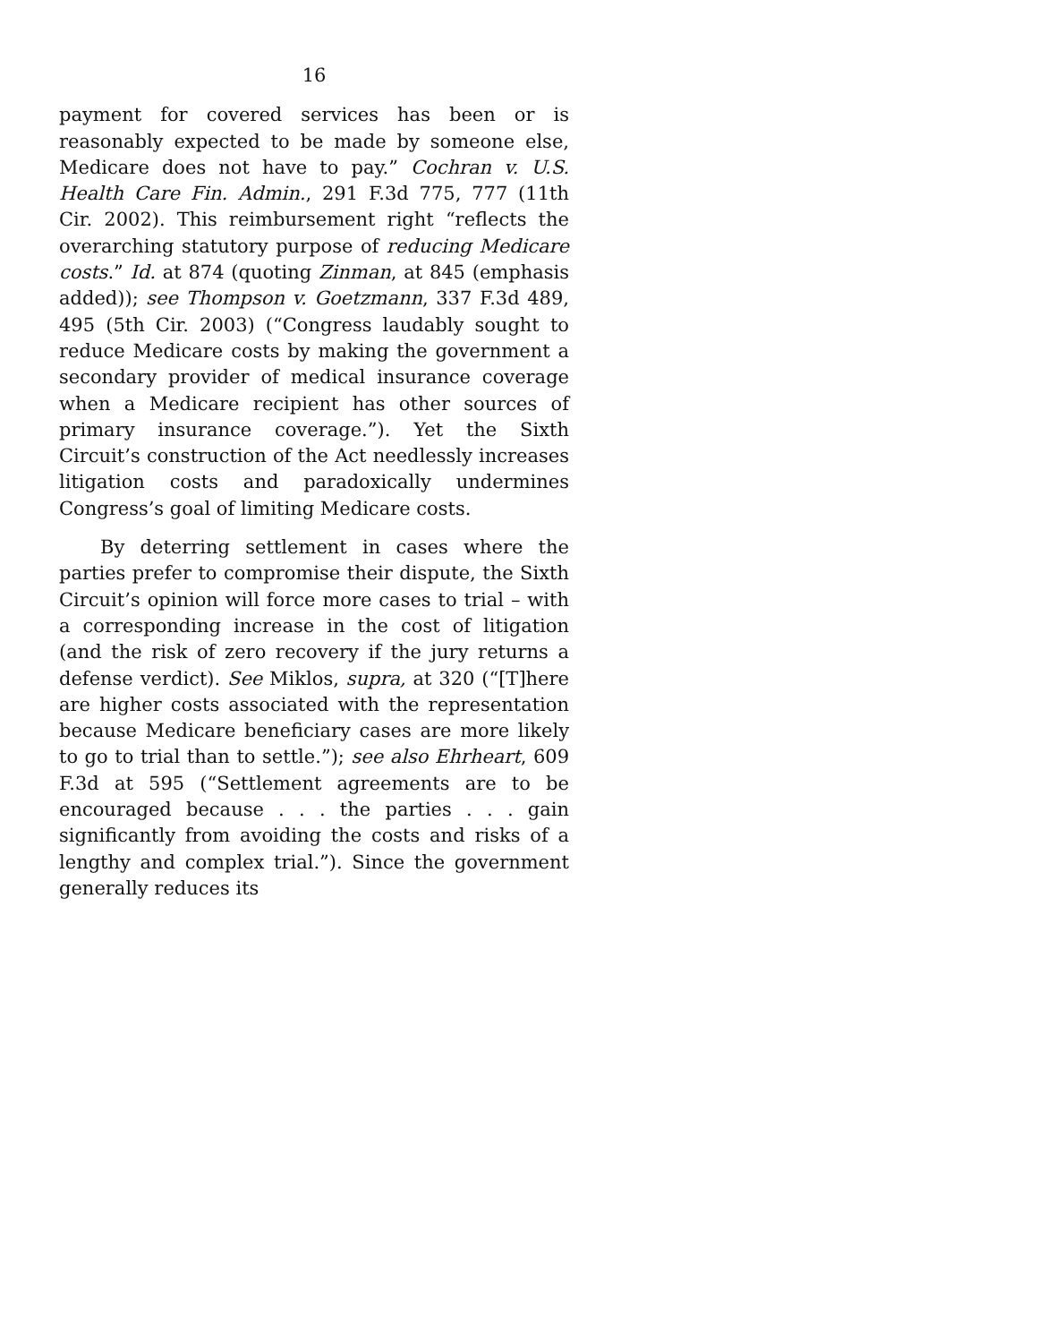16
payment for covered services has been or is reasonably expected to be made by someone else, Medicare does not have to pay.” Cochran v. U.S. Health Care Fin. Admin., 291 F.3d 775, 777 (11th Cir. 2002). This reimbursement right “reflects the overarching statutory purpose of reducing Medicare costs.” Id. at 874 (quoting Zinman, at 845 (emphasis added)); see Thompson v. Goetzmann, 337 F.3d 489, 495 (5th Cir. 2003) (“Congress laudably sought to reduce Medicare costs by making the government a secondary provider of medical insurance coverage when a Medicare recipient has other sources of primary insurance coverage.”). Yet the Sixth Circuit’s construction of the Act needlessly increases litigation costs and paradoxically undermines Congress’s goal of limiting Medicare costs.
By deterring settlement in cases where the parties prefer to compromise their dispute, the Sixth Circuit’s opinion will force more cases to trial – with a corresponding increase in the cost of litigation (and the risk of zero recovery if the jury returns a defense verdict). See Miklos, supra, at 320 (“[T]here are higher costs associated with the representation because Medicare beneficiary cases are more likely to go to trial than to settle.”); see also Ehrheart, 609 F.3d at 595 (“Settlement agreements are to be encouraged because . . . the parties . . . gain significantly from avoiding the costs and risks of a lengthy and complex trial.”). Since the government generally reduces its